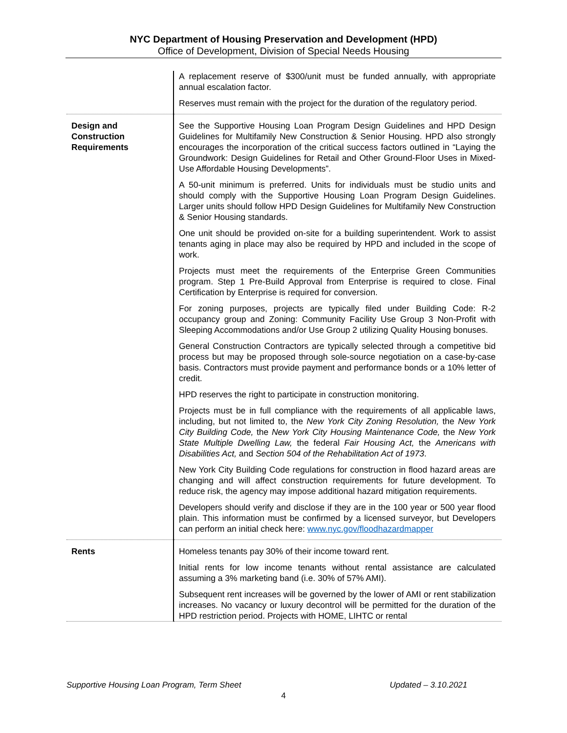NYC Department of Housing Preservation and Development (HPD)
Office of Development, Division of Special Needs Housing
| | A replacement reserve of $300/unit must be funded annually, with appropriate annual escalation factor. Reserves must remain with the project for the duration of the regulatory period. |
| Design and Construction Requirements | See the Supportive Housing Loan Program Design Guidelines and HPD Design Guidelines for Multifamily New Construction & Senior Housing. HPD also strongly encourages the incorporation of the critical success factors outlined in “Laying the Groundwork: Design Guidelines for Retail and Other Ground-Floor Uses in Mixed-Use Affordable Housing Developments”. A 50-unit minimum is preferred. Units for individuals must be studio units and should comply with the Supportive Housing Loan Program Design Guidelines. Larger units should follow HPD Design Guidelines for Multifamily New Construction & Senior Housing standards. One unit should be provided on-site for a building superintendent. Work to assist tenants aging in place may also be required by HPD and included in the scope of work. Projects must meet the requirements of the Enterprise Green Communities program. Step 1 Pre-Build Approval from Enterprise is required to close. Final Certification by Enterprise is required for conversion. For zoning purposes, projects are typically filed under Building Code: R-2 occupancy group and Zoning: Community Facility Use Group 3 Non-Profit with Sleeping Accommodations and/or Use Group 2 utilizing Quality Housing bonuses. General Construction Contractors are typically selected through a competitive bid process but may be proposed through sole-source negotiation on a case-by-case basis. Contractors must provide payment and performance bonds or a 10% letter of credit. HPD reserves the right to participate in construction monitoring. Projects must be in full compliance with the requirements of all applicable laws, including, but not limited to, the New York City Zoning Resolution, the New York City Building Code, the New York City Housing Maintenance Code, the New York State Multiple Dwelling Law, the federal Fair Housing Act, the Americans with Disabilities Act, and Section 504 of the Rehabilitation Act of 1973 . New York City Building Code regulations for construction in flood hazard areas are changing and will affect construction requirements for future development. To reduce risk, the agency may impose additional hazard mitigation requirements. Developers should verify and disclose if they are in the 100 year or 500 year flood plain. This information must be confirmed by a licensed surveyor, but Developers can perform an initial check here: www.nyc.gov/floodhazardmapper |
| Rents | Homeless tenants pay 30% of their income toward rent. Initial rents for low income tenants without rental assistance are calculated assuming a 3% marketing band (i.e. 30% of 57% AMI). Subsequent rent increases will be governed by the lower of AMI or rent stabilization increases. No vacancy or luxury decontrol will be permitted for the duration of the HPD restriction period. Projects with HOME, LIHTC or rental |
Supportive Housing Loan Program, Term Sheet Updated – 3.10.2021
4